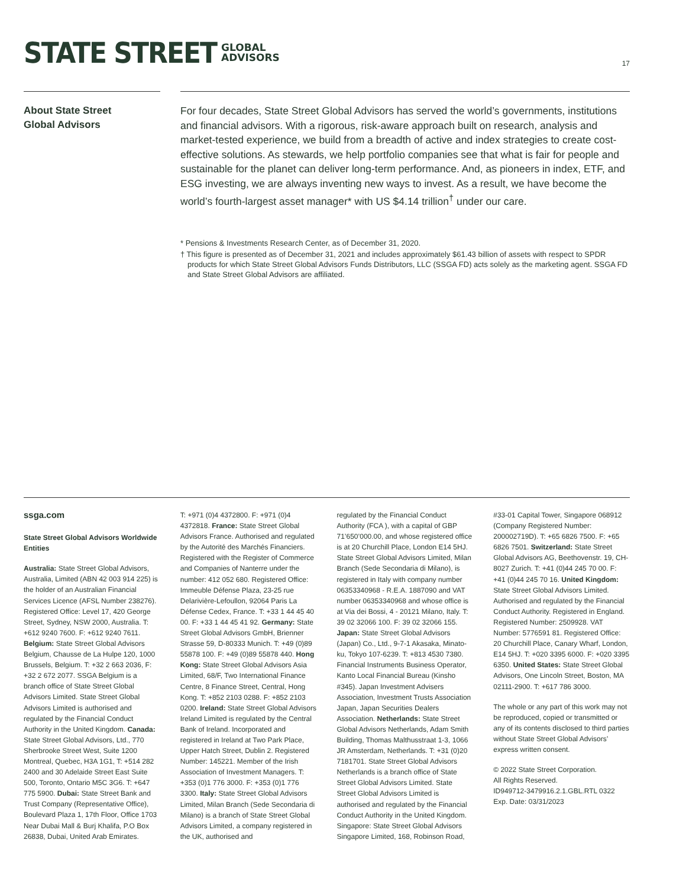STATE STREET GLOBAL
ADVISORS
17
About State Street
Global Advisors
For four decades, State Street Global Advisors has served the world’s governments, institutions and financial advisors. With a rigorous, risk-aware approach built on research, analysis and market-tested experience, we build from a breadth of active and index strategies to create cost-effective solutions. As stewards, we help portfolio companies see that what is fair for people and sustainable for the planet can deliver long-term performance. And, as pioneers in index, ETF, and ESG investing, we are always inventing new ways to invest. As a result, we have become the world’s fourth-largest asset manager* with US $4.14 trillion<sup>†</sup> under our care.
* Pensions & Investments Research Center, as of December 31, 2020.
† This figure is presented as of December 31, 2021 and includes approximately $61.43 billion of assets with respect to SPDR products for which State Street Global Advisors Funds Distributors, LLC (SSGA FD) acts solely as the marketing agent. SSGA FD and State Street Global Advisors are affiliated.
ssga.com
State Street Global Advisors Worldwide Entities
Australia: State Street Global Advisors, Australia, Limited (ABN 42 003 914 225) is the holder of an Australian Financial Services Licence (AFSL Number 238276). Registered Office: Level 17, 420 George Street, Sydney, NSW 2000, Australia. T: +612 9240 7600. F: +612 9240 7611. Belgium: State Street Global Advisors Belgium, Chausse de La Hulpe 120, 1000 Brussels, Belgium. T: +32 2 663 2036, F: +32 2 672 2077. SSGA Belgium is a branch office of State Street Global Advisors Limited. State Street Global Advisors Limited is authorised and regulated by the Financial Conduct Authority in the United Kingdom. Canada: State Street Global Advisors, Ltd., 770 Sherbrooke Street West, Suite 1200 Montreal, Quebec, H3A 1G1, T: +514 282 2400 and 30 Adelaide Street East Suite 500, Toronto, Ontario M5C 3G6. T: +647 775 5900. Dubai: State Street Bank and Trust Company (Representative Office), Boulevard Plaza 1, 17th Floor, Office 1703 Near Dubai Mall & Burj Khalifa, P.O Box 26838, Dubai, United Arab Emirates.
T: +971 (0)4 4372800. F: +971 (0)4 4372818. France: State Street Global Advisors France. Authorised and regulated by the Autorité des Marchés Financiers. Registered with the Register of Commerce and Companies of Nanterre under the number: 412 052 680. Registered Office: Immeuble Défense Plaza, 23-25 rue Delarivière-Lefoullon, 92064 Paris La Défense Cedex, France. T: +33 1 44 45 40 00. F: +33 1 44 45 41 92. Germany: State Street Global Advisors GmbH, Brienner Strasse 59, D-80333 Munich. T: +49 (0)89 55878 100. F: +49 (0)89 55878 440. Hong Kong: State Street Global Advisors Asia Limited, 68/F, Two International Finance Centre, 8 Finance Street, Central, Hong Kong. T: +852 2103 0288. F: +852 2103 0200. Ireland: State Street Global Advisors Ireland Limited is regulated by the Central Bank of Ireland. Incorporated and registered in Ireland at Two Park Place, Upper Hatch Street, Dublin 2. Registered Number: 145221. Member of the Irish Association of Investment Managers. T: +353 (0)1 776 3000. F: +353 (0)1 776 3300. Italy: State Street Global Advisors Limited, Milan Branch (Sede Secondaria di Milano) is a branch of State Street Global Advisors Limited, a company registered in the UK, authorised and
regulated by the Financial Conduct Authority (FCA ), with a capital of GBP 71’650’000.00, and whose registered office is at 20 Churchill Place, London E14 5HJ. State Street Global Advisors Limited, Milan Branch (Sede Secondaria di Milano), is registered in Italy with company number 06353340968 - R.E.A. 1887090 and VAT number 06353340968 and whose office is at Via dei Bossi, 4 - 20121 Milano, Italy. T: 39 02 32066 100. F: 39 02 32066 155. Japan: State Street Global Advisors (Japan) Co., Ltd., 9-7-1 Akasaka, Minato-ku, Tokyo 107-6239. T: +813 4530 7380. Financial Instruments Business Operator, Kanto Local Financial Bureau (Kinsho #345). Japan Investment Advisers Association, Investment Trusts Association Japan, Japan Securities Dealers Association. Netherlands: State Street Global Advisors Netherlands, Adam Smith Building, Thomas Malthusstraat 1-3, 1066 JR Amsterdam, Netherlands. T: +31 (0)20 7181701. State Street Global Advisors Netherlands is a branch office of State Street Global Advisors Limited. State Street Global Advisors Limited is authorised and regulated by the Financial Conduct Authority in the United Kingdom. Singapore: State Street Global Advisors Singapore Limited, 168, Robinson Road,
#33-01 Capital Tower, Singapore 068912 (Company Registered Number: 200002719D). T: +65 6826 7500. F: +65 6826 7501. Switzerland: State Street Global Advisors AG, Beethovenstr. 19, CH-8027 Zurich. T: +41 (0)44 245 70 00. F: +41 (0)44 245 70 16. United Kingdom: State Street Global Advisors Limited. Authorised and regulated by the Financial Conduct Authority. Registered in England. Registered Number: 2509928. VAT Number: 5776591 81. Registered Office: 20 Churchill Place, Canary Wharf, London, E14 5HJ. T: +020 3395 6000. F: +020 3395 6350. United States: State Street Global Advisors, One Lincoln Street, Boston, MA 02111-2900. T: +617 786 3000.
The whole or any part of this work may not be reproduced, copied or transmitted or any of its contents disclosed to third parties without State Street Global Advisors’ express written consent.
© 2022 State Street Corporation.
All Rights Reserved.
ID949712-3479916.2.1.GBL.RTL 0322
Exp. Date: 03/31/2023